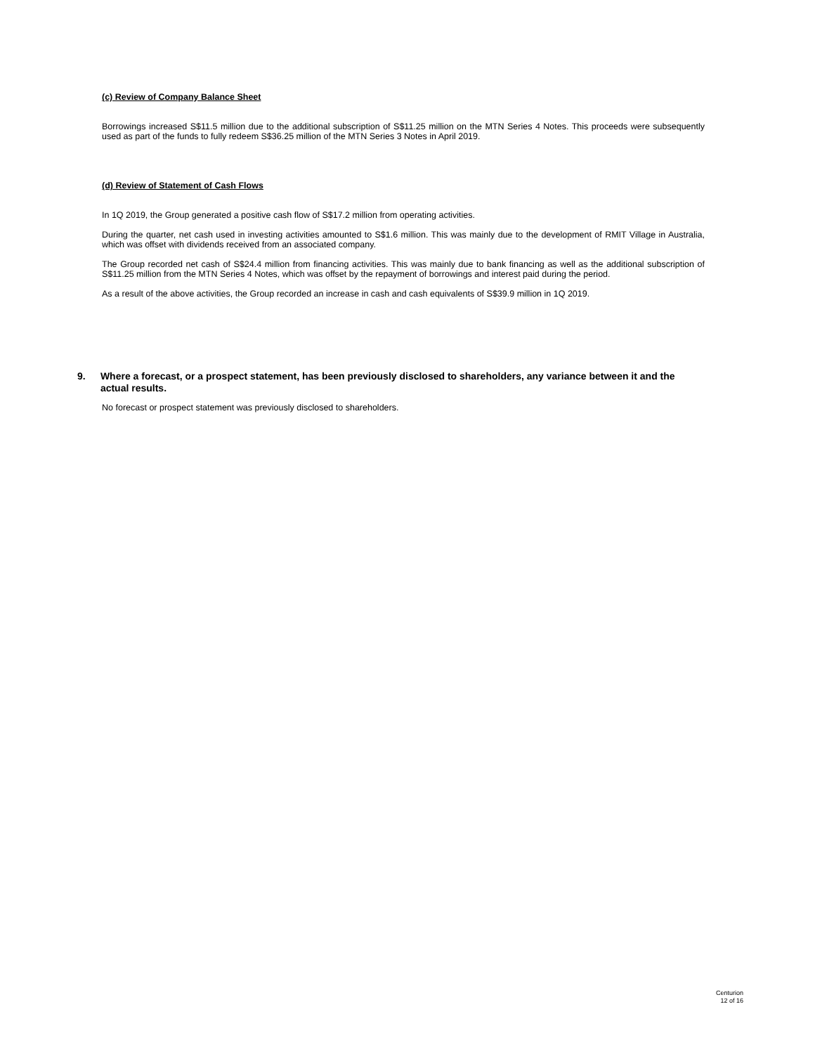(c) Review of Company Balance Sheet
Borrowings increased S$11.5 million due to the additional subscription of S$11.25 million on the MTN Series 4 Notes. This proceeds were subsequently used as part of the funds to fully redeem S$36.25 million of the MTN Series 3 Notes in April 2019.
(d) Review of Statement of Cash Flows
In 1Q 2019, the Group generated a positive cash flow of S$17.2 million from operating activities.
During the quarter, net cash used in investing activities amounted to S$1.6 million. This was mainly due to the development of RMIT Village in Australia, which was offset with dividends received from an associated company.
The Group recorded net cash of S$24.4 million from financing activities. This was mainly due to bank financing as well as the additional subscription of S$11.25 million from the MTN Series 4 Notes, which was offset by the repayment of borrowings and interest paid during the period.
As a result of the above activities, the Group recorded an increase in cash and cash equivalents of S$39.9 million in 1Q 2019.
9. Where a forecast, or a prospect statement, has been previously disclosed to shareholders, any variance between it and the actual results.
No forecast or prospect statement was previously disclosed to shareholders.
Centurion
12 of 16